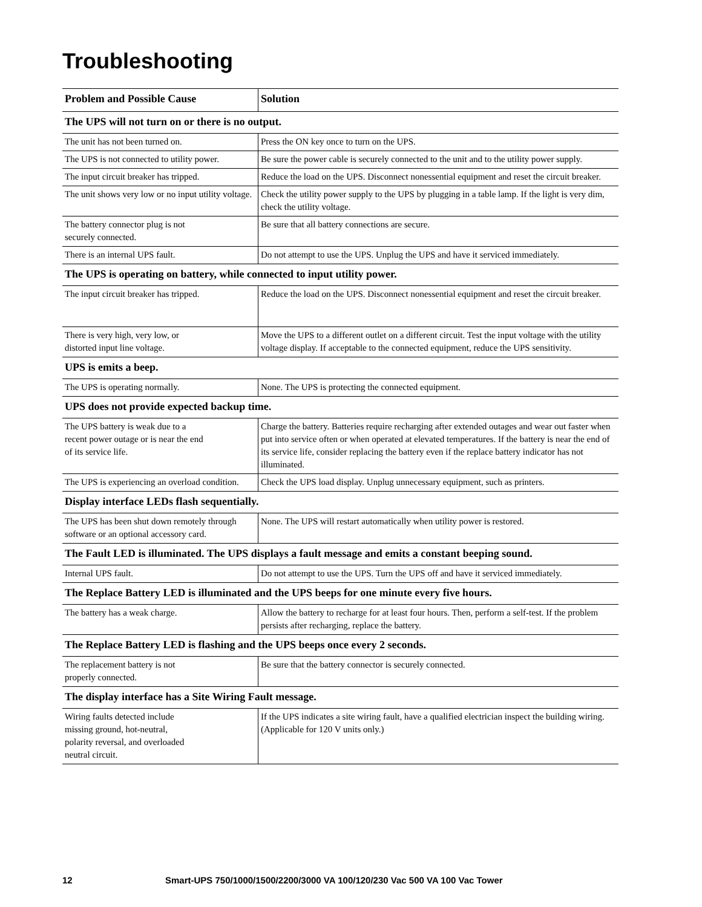Troubleshooting
| Problem and Possible Cause | Solution |
| --- | --- |
| The UPS will not turn on or there is no output. | |
| The unit has not been turned on. | Press the ON key once to turn on the UPS. |
| The UPS is not connected to utility power. | Be sure the power cable is securely connected to the unit and to the utility power supply. |
| The input circuit breaker has tripped. | Reduce the load on the UPS. Disconnect nonessential equipment and reset the circuit breaker. |
| The unit shows very low or no input utility voltage. | Check the utility power supply to the UPS by plugging in a table lamp. If the light is very dim, check the utility voltage. |
| The battery connector plug is not securely connected. | Be sure that all battery connections are secure. |
| There is an internal UPS fault. | Do not attempt to use the UPS. Unplug the UPS and have it serviced immediately. |
| The UPS is operating on battery, while connected to input utility power. | |
| The input circuit breaker has tripped. | Reduce the load on the UPS. Disconnect nonessential equipment and reset the circuit breaker. |
| There is very high, very low, or distorted input line voltage. | Move the UPS to a different outlet on a different circuit. Test the input voltage with the utility voltage display. If acceptable to the connected equipment, reduce the UPS sensitivity. |
| UPS is emits a beep. | |
| The UPS is operating normally. | None. The UPS is protecting the connected equipment. |
| UPS does not provide expected backup time. | |
| The UPS battery is weak due to a recent power outage or is near the end of its service life. | Charge the battery. Batteries require recharging after extended outages and wear out faster when put into service often or when operated at elevated temperatures. If the battery is near the end of its service life, consider replacing the battery even if the replace battery indicator has not illuminated. |
| The UPS is experiencing an overload condition. | Check the UPS load display. Unplug unnecessary equipment, such as printers. |
| Display interface LEDs flash sequentially. | |
| The UPS has been shut down remotely through software or an optional accessory card. | None. The UPS will restart automatically when utility power is restored. |
| The Fault LED is illuminated. The UPS displays a fault message and emits a constant beeping sound. | |
| Internal UPS fault. | Do not attempt to use the UPS. Turn the UPS off and have it serviced immediately. |
| The Replace Battery LED is illuminated and the UPS beeps for one minute every five hours. | |
| The battery has a weak charge. | Allow the battery to recharge for at least four hours. Then, perform a self-test. If the problem persists after recharging, replace the battery. |
| The Replace Battery LED is flashing and the UPS beeps once every 2 seconds. | |
| The replacement battery is not properly connected. | Be sure that the battery connector is securely connected. |
| The display interface has a Site Wiring Fault message. | |
| Wiring faults detected include missing ground, hot-neutral, polarity reversal, and overloaded neutral circuit. | If the UPS indicates a site wiring fault, have a qualified electrician inspect the building wiring. (Applicable for 120 V units only.) |
12 Smart-UPS 750/1000/1500/2200/3000 VA 100/120/230 Vac 500 VA 100 Vac Tower